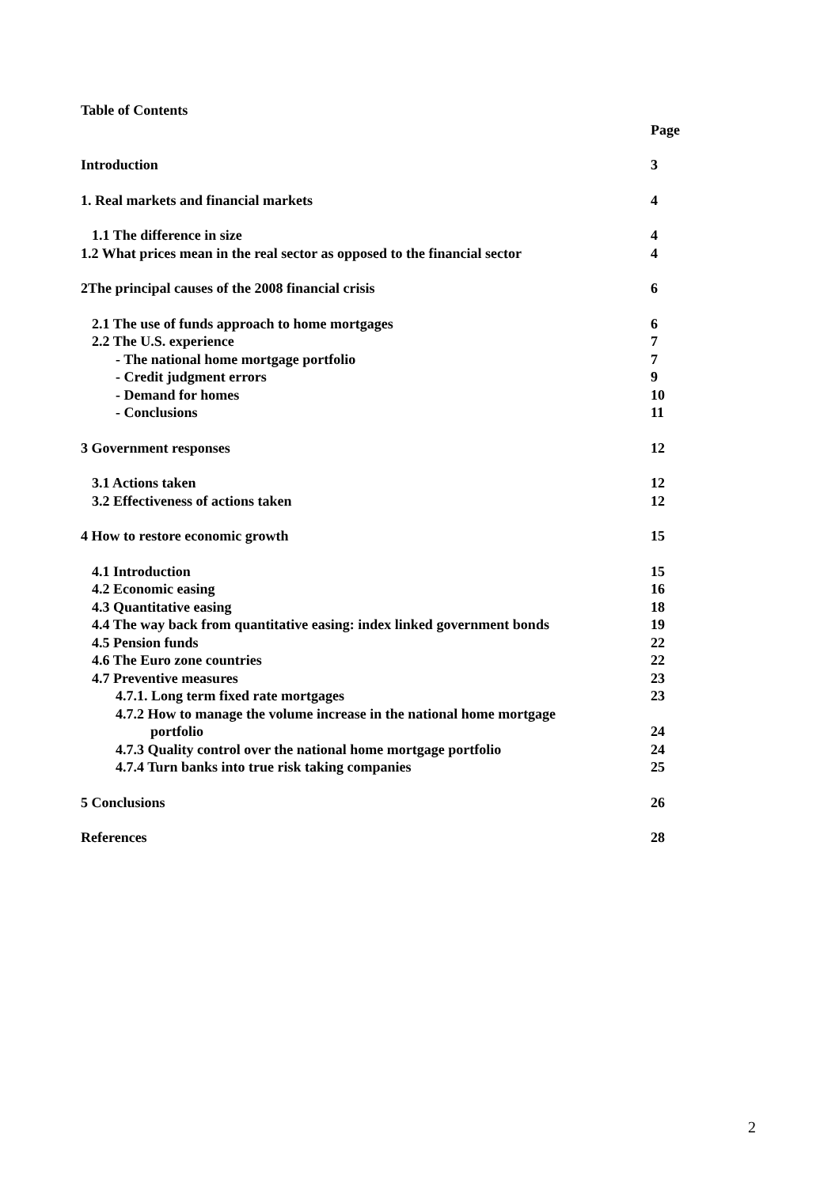Table of Contents
Page
Introduction 3
1. Real markets and financial markets 4
1.1 The difference in size 4
1.2 What prices mean in the real sector as opposed to the financial sector 4
2The principal causes of the 2008 financial crisis 6
2.1 The use of funds approach to home mortgages 6
2.2 The U.S. experience 7
- The national home mortgage portfolio 7
- Credit judgment errors 9
- Demand for homes 10
- Conclusions 11
3 Government responses 12
3.1 Actions taken 12
3.2 Effectiveness of actions taken 12
4 How to restore economic growth 15
4.1 Introduction 15
4.2 Economic easing 16
4.3 Quantitative easing 18
4.4 The way back from quantitative easing: index linked government bonds 19
4.5 Pension funds 22
4.6 The Euro zone countries 22
4.7 Preventive measures 23
4.7.1. Long term fixed rate mortgages 23
4.7.2 How to manage the volume increase in the national home mortgage
portfolio 24
4.7.3 Quality control over the national home mortgage portfolio 24
4.7.4 Turn banks into true risk taking companies 25
5 Conclusions 26
References 28
2